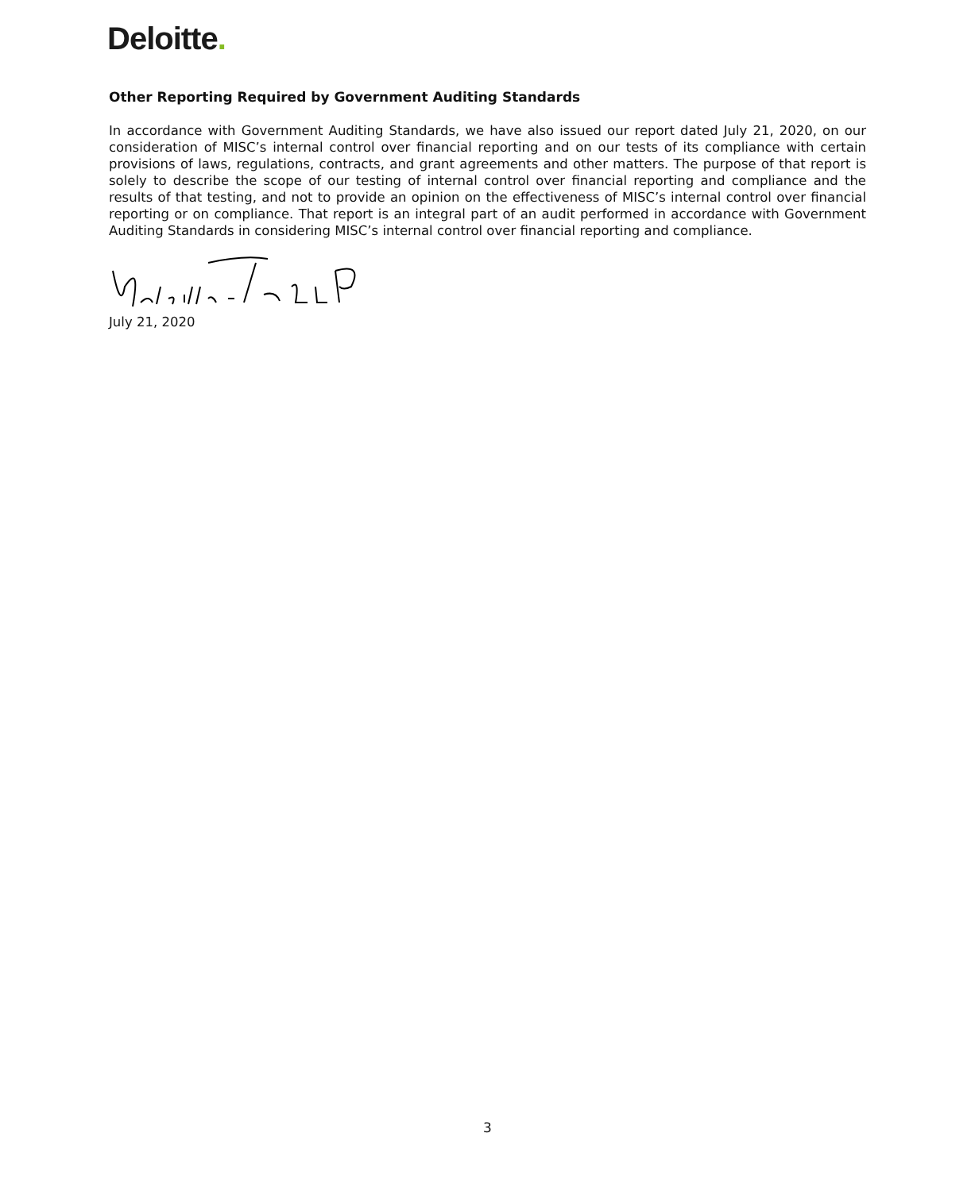Deloitte.
Other Reporting Required by Government Auditing Standards
In accordance with Government Auditing Standards, we have also issued our report dated July 21, 2020, on our consideration of MISC’s internal control over financial reporting and on our tests of its compliance with certain provisions of laws, regulations, contracts, and grant agreements and other matters. The purpose of that report is solely to describe the scope of our testing of internal control over financial reporting and compliance and the results of that testing, and not to provide an opinion on the effectiveness of MISC’s internal control over financial reporting or on compliance. That report is an integral part of an audit performed in accordance with Government Auditing Standards in considering MISC’s internal control over financial reporting and compliance.
July 21, 2020
3